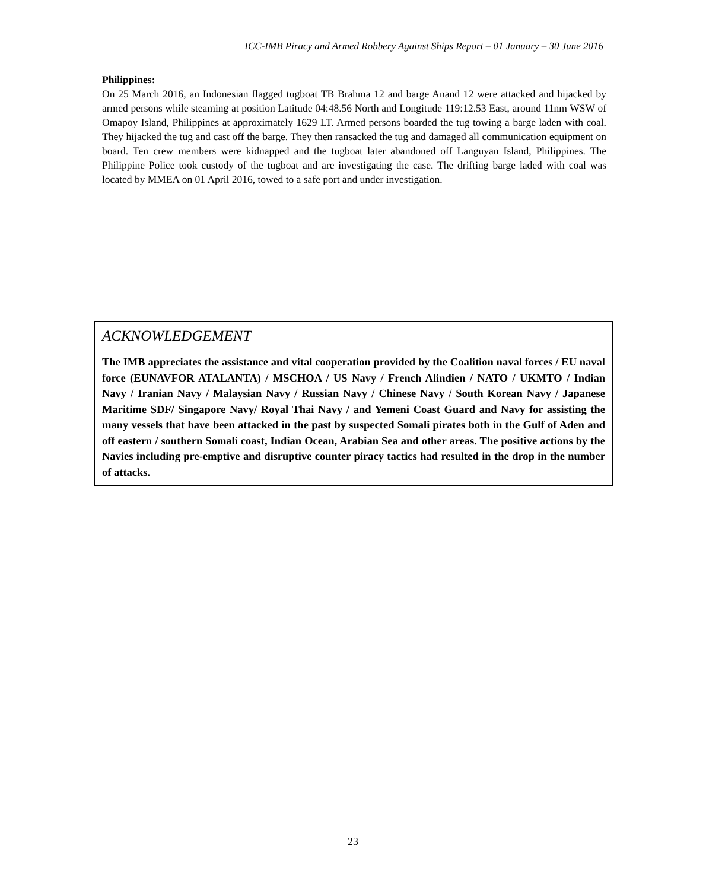ICC-IMB Piracy and Armed Robbery Against Ships Report – 01 January – 30 June 2016
Philippines:
On 25 March 2016, an Indonesian flagged tugboat TB Brahma 12 and barge Anand 12 were attacked and hijacked by armed persons while steaming at position Latitude 04:48.56 North and Longitude 119:12.53 East, around 11nm WSW of Omapoy Island, Philippines at approximately 1629 LT. Armed persons boarded the tug towing a barge laden with coal. They hijacked the tug and cast off the barge. They then ransacked the tug and damaged all communication equipment on board. Ten crew members were kidnapped and the tugboat later abandoned off Languyan Island, Philippines. The Philippine Police took custody of the tugboat and are investigating the case. The drifting barge laded with coal was located by MMEA on 01 April 2016, towed to a safe port and under investigation.
ACKNOWLEDGEMENT
The IMB appreciates the assistance and vital cooperation provided by the Coalition naval forces / EU naval force (EUNAVFOR ATALANTA) / MSCHOA / US Navy / French Alindien / NATO / UKMTO / Indian Navy / Iranian Navy / Malaysian Navy / Russian Navy / Chinese Navy / South Korean Navy / Japanese Maritime SDF/ Singapore Navy/ Royal Thai Navy / and Yemeni Coast Guard and Navy for assisting the many vessels that have been attacked in the past by suspected Somali pirates both in the Gulf of Aden and off eastern / southern Somali coast, Indian Ocean, Arabian Sea and other areas. The positive actions by the Navies including pre-emptive and disruptive counter piracy tactics had resulted in the drop in the number of attacks.
23